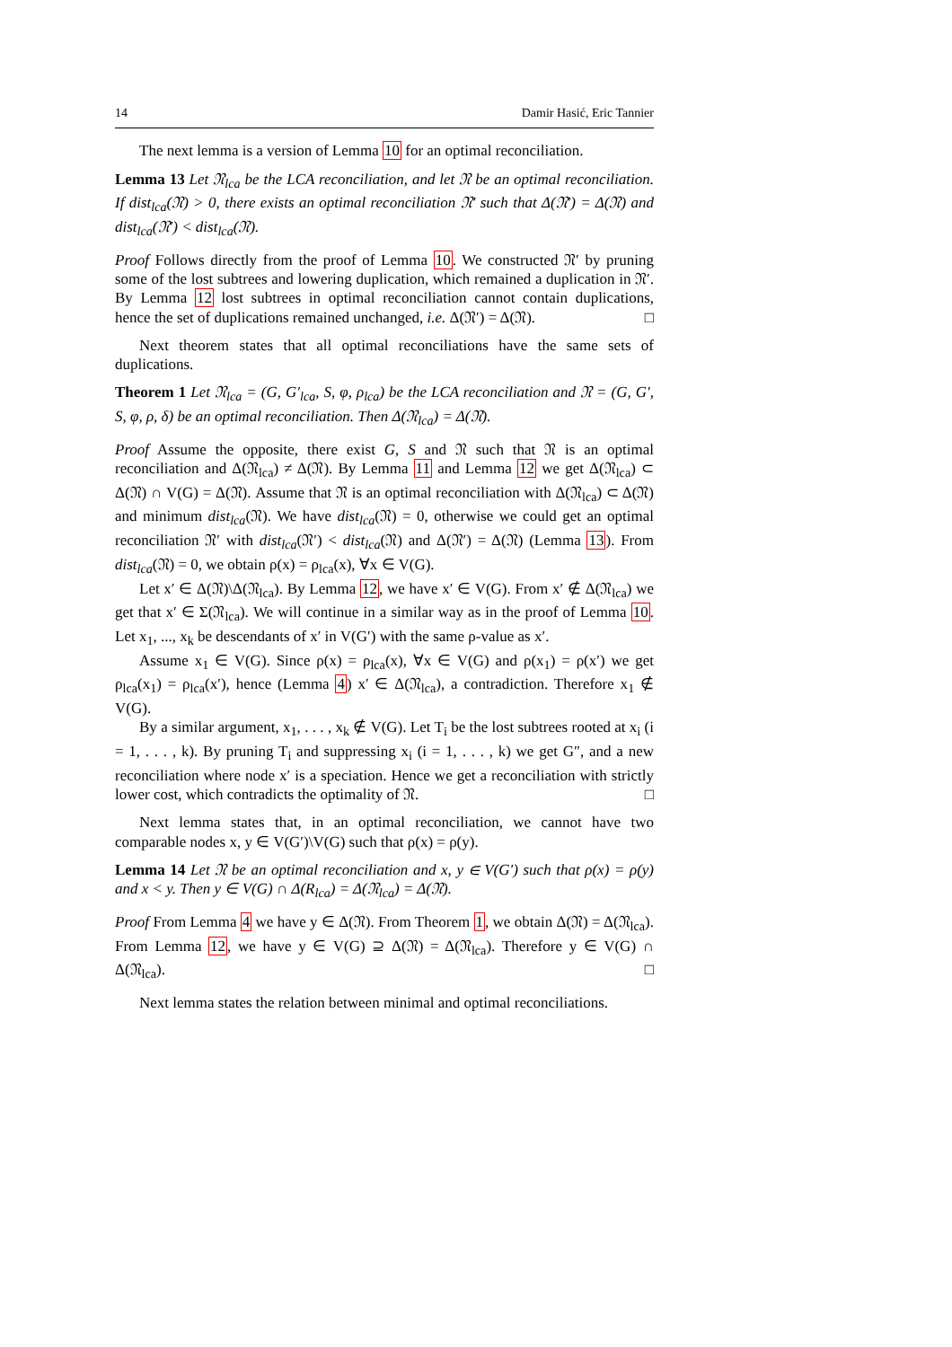14 Damir Hasić, Eric Tannier
The next lemma is a version of Lemma 10 for an optimal reconciliation.
Lemma 13 Let 𝔑<sub>lca</sub> be the LCA reconciliation, and let 𝔑 be an optimal reconciliation. If dist<sub>lca</sub>(𝔑) > 0, there exists an optimal reconciliation 𝔑′ such that Δ(𝔑′) = Δ(𝔑) and dist<sub>lca</sub>(𝔑′) < dist<sub>lca</sub>(𝔑).
Proof Follows directly from the proof of Lemma 10. We constructed 𝔑′ by pruning some of the lost subtrees and lowering duplication, which remained a duplication in 𝔑′. By Lemma 12 lost subtrees in optimal reconciliation cannot contain duplications, hence the set of duplications remained unchanged, i.e. Δ(𝔑′) = Δ(𝔑). □
Next theorem states that all optimal reconciliations have the same sets of duplications.
Theorem 1 Let 𝔑<sub>lca</sub> = (G, G′<sub>lca</sub>, S, φ, ρ<sub>lca</sub>) be the LCA reconciliation and 𝔑 = (G, G′, S, φ, ρ, δ) be an optimal reconciliation. Then Δ(𝔑<sub>lca</sub>) = Δ(𝔑).
Proof Assume the opposite, there exist G, S and 𝔑 such that 𝔑 is an optimal reconciliation and Δ(𝔑<sub>lca</sub>) ≠ Δ(𝔑). By Lemma 11 and Lemma 12 we get Δ(𝔑<sub>lca</sub>) ⊂ Δ(𝔑) ∩ V(G) = Δ(𝔑). Assume that 𝔑 is an optimal reconciliation with Δ(𝔑<sub>lca</sub>) ⊂ Δ(𝔑) and minimum dist<sub>lca</sub>(𝔑). We have dist<sub>lca</sub>(𝔑) = 0, otherwise we could get an optimal reconciliation 𝔑′ with dist<sub>lca</sub>(𝔑′) < dist<sub>lca</sub>(𝔑) and Δ(𝔑′) = Δ(𝔑) (Lemma 13). From dist<sub>lca</sub>(𝔑) = 0, we obtain ρ(x) = ρ<sub>lca</sub>(x), ∀x ∈ V(G).
Let x′ ∈ Δ(𝔑)\Δ(𝔑<sub>lca</sub>). By Lemma 12, we have x′ ∈ V(G). From x′ ∉ Δ(𝔑<sub>lca</sub>) we get that x′ ∈ Σ(𝔑<sub>lca</sub>). We will continue in a similar way as in the proof of Lemma 10. Let x<sub>1</sub>, ..., x<sub>k</sub> be descendants of x′ in V(G′) with the same ρ-value as x′.
Assume x<sub>1</sub> ∈ V(G). Since ρ(x) = ρ<sub>lca</sub>(x), ∀x ∈ V(G) and ρ(x<sub>1</sub>) = ρ(x′) we get ρ<sub>lca</sub>(x<sub>1</sub>) = ρ<sub>lca</sub>(x′), hence (Lemma 4) x′ ∈ Δ(𝔑<sub>lca</sub>), a contradiction. Therefore x<sub>1</sub> ∉ V(G).
By a similar argument, x<sub>1</sub>, . . . , x<sub>k</sub> ∉ V(G). Let T<sub>i</sub> be the lost subtrees rooted at x<sub>i</sub> (i = 1, . . . , k). By pruning T<sub>i</sub> and suppressing x<sub>i</sub> (i = 1, . . . , k) we get G″, and a new reconciliation where node x′ is a speciation. Hence we get a reconciliation with strictly lower cost, which contradicts the optimality of 𝔑. □
Next lemma states that, in an optimal reconciliation, we cannot have two comparable nodes x, y ∈ V(G′)\V(G) such that ρ(x) = ρ(y).
Lemma 14 Let 𝔑 be an optimal reconciliation and x, y ∈ V(G′) such that ρ(x) = ρ(y) and x < y. Then y ∈ V(G) ∩ Δ(R<sub>lca</sub>) = Δ(𝔑<sub>lca</sub>) = Δ(𝔑).
Proof From Lemma 4 we have y ∈ Δ(𝔑). From Theorem 1, we obtain Δ(𝔑) = Δ(𝔑<sub>lca</sub>). From Lemma 12, we have y ∈ V(G) ⊇ Δ(𝔑) = Δ(𝔑<sub>lca</sub>). Therefore y ∈ V(G) ∩ Δ(𝔑<sub>lca</sub>). □
Next lemma states the relation between minimal and optimal reconciliations.